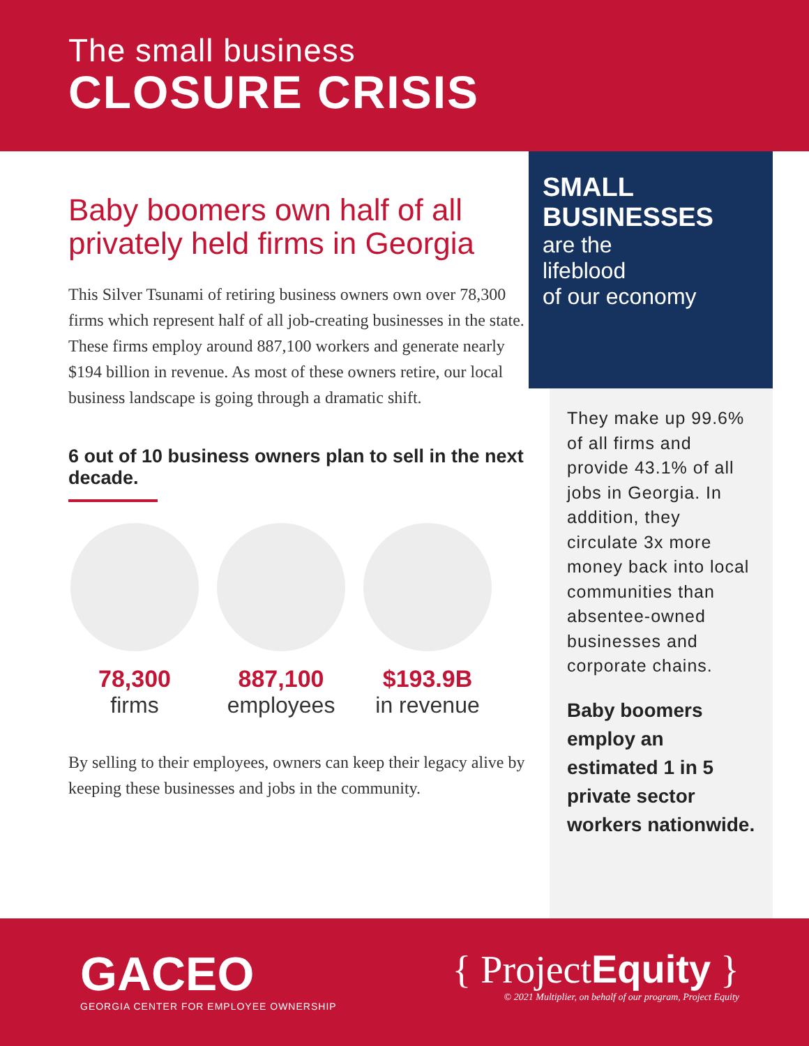The small business
CLOSURE CRISIS
Baby boomers own half of all privately held firms in Georgia
This Silver Tsunami of retiring business owners own over 78,300 firms which represent half of all job-creating businesses in the state. These firms employ around 887,100 workers and generate nearly $194 billion in revenue. As most of these owners retire, our local business landscape is going through a dramatic shift.
6 out of 10 business owners plan to sell in the next decade.
78,300
firms
887,100
employees
$193.9B
in revenue
By selling to their employees, owners can keep their legacy alive by keeping these businesses and jobs in the community.
SMALL
BUSINESSES
are the
lifeblood
of our economy
They make up 99.6% of all firms and provide 43.1% of all jobs in Georgia. In addition, they circulate 3x more money back into local communities than absentee-owned businesses and corporate chains.
Baby boomers employ an estimated 1 in 5 private sector workers nationwide.
GACEO
GEORGIA CENTER FOR EMPLOYEE OWNERSHIP
{ ProjectEquity }
© 2021 Multiplier, on behalf of our program, Project Equity